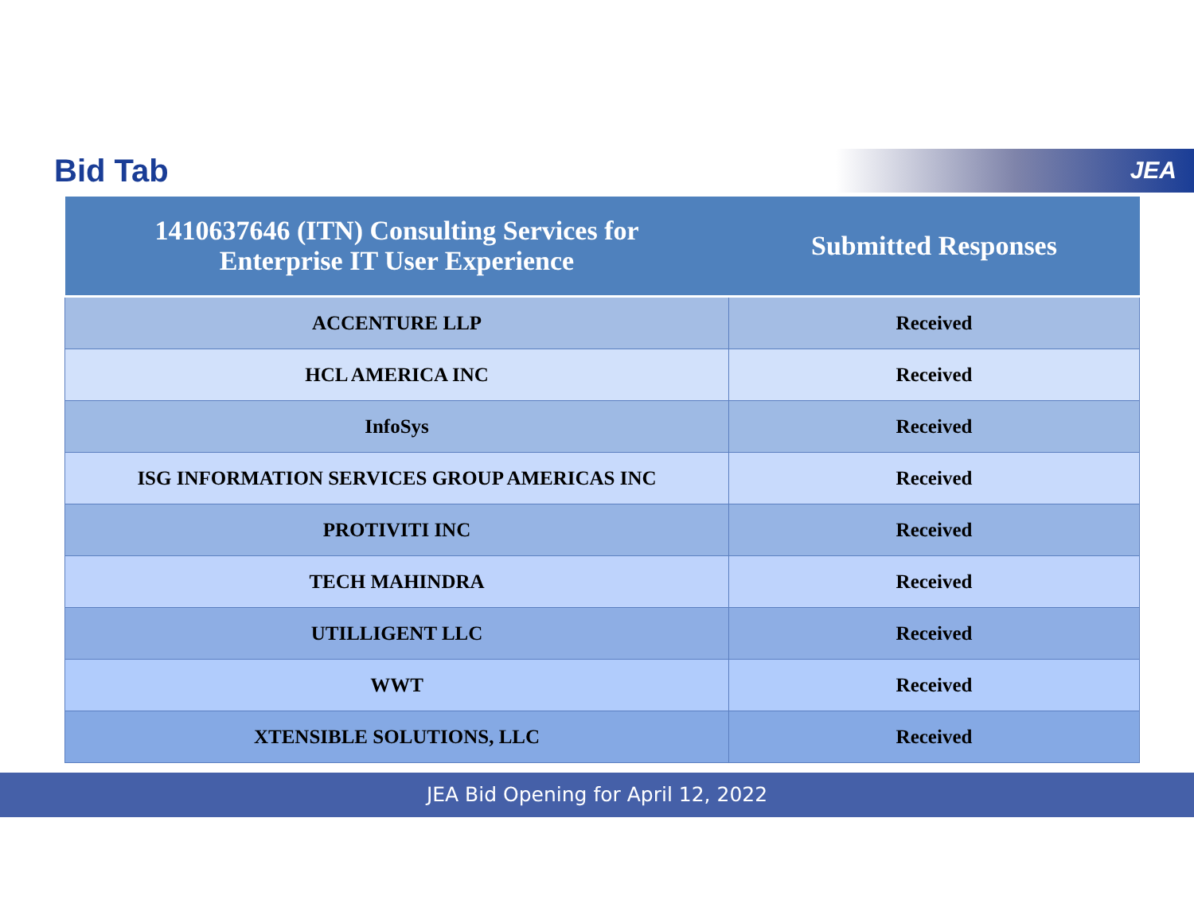Bid Tab
JEA
| 1410637646 (ITN) Consulting Services for Enterprise IT User Experience | Submitted Responses |
| --- | --- |
| ACCENTURE LLP | Received |
| HCL AMERICA INC | Received |
| InfoSys | Received |
| ISG INFORMATION SERVICES GROUP AMERICAS INC | Received |
| PROTIVITI INC | Received |
| TECH MAHINDRA | Received |
| UTILLIGENT LLC | Received |
| WWT | Received |
| XTENSIBLE SOLUTIONS, LLC | Received |
JEA Bid Opening for April 12, 2022